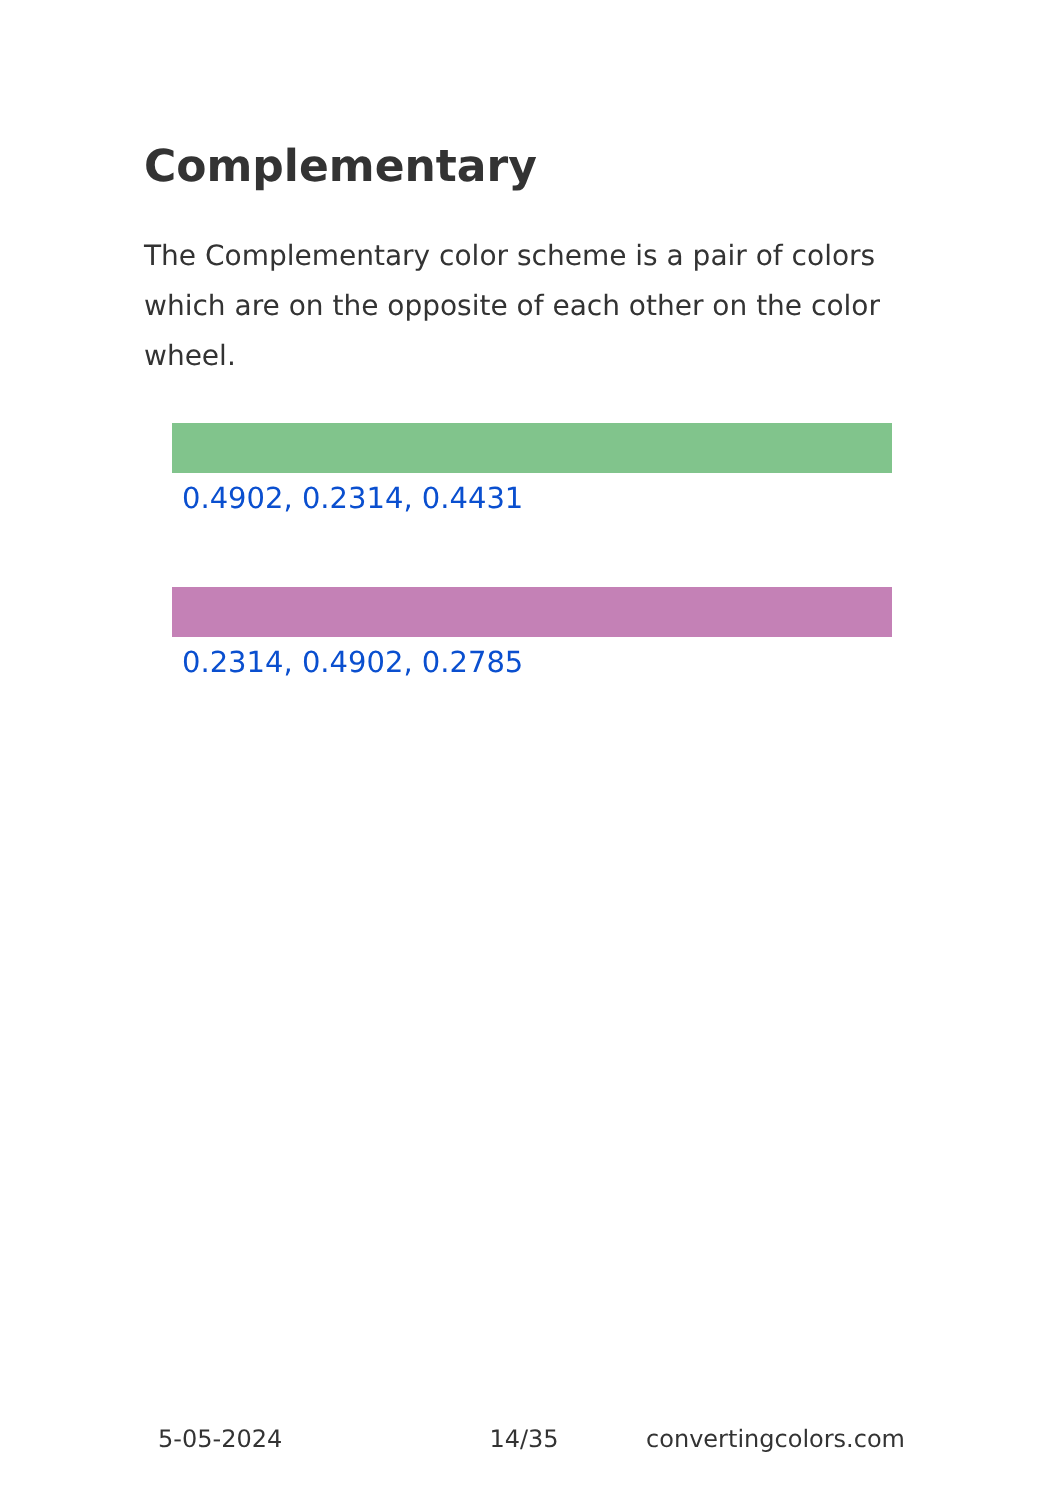Complementary
The Complementary color scheme is a pair of colors which are on the opposite of each other on the color wheel.
0.4902, 0.2314, 0.4431
0.2314, 0.4902, 0.2785
5-05-2024 14/35 convertingcolors.com